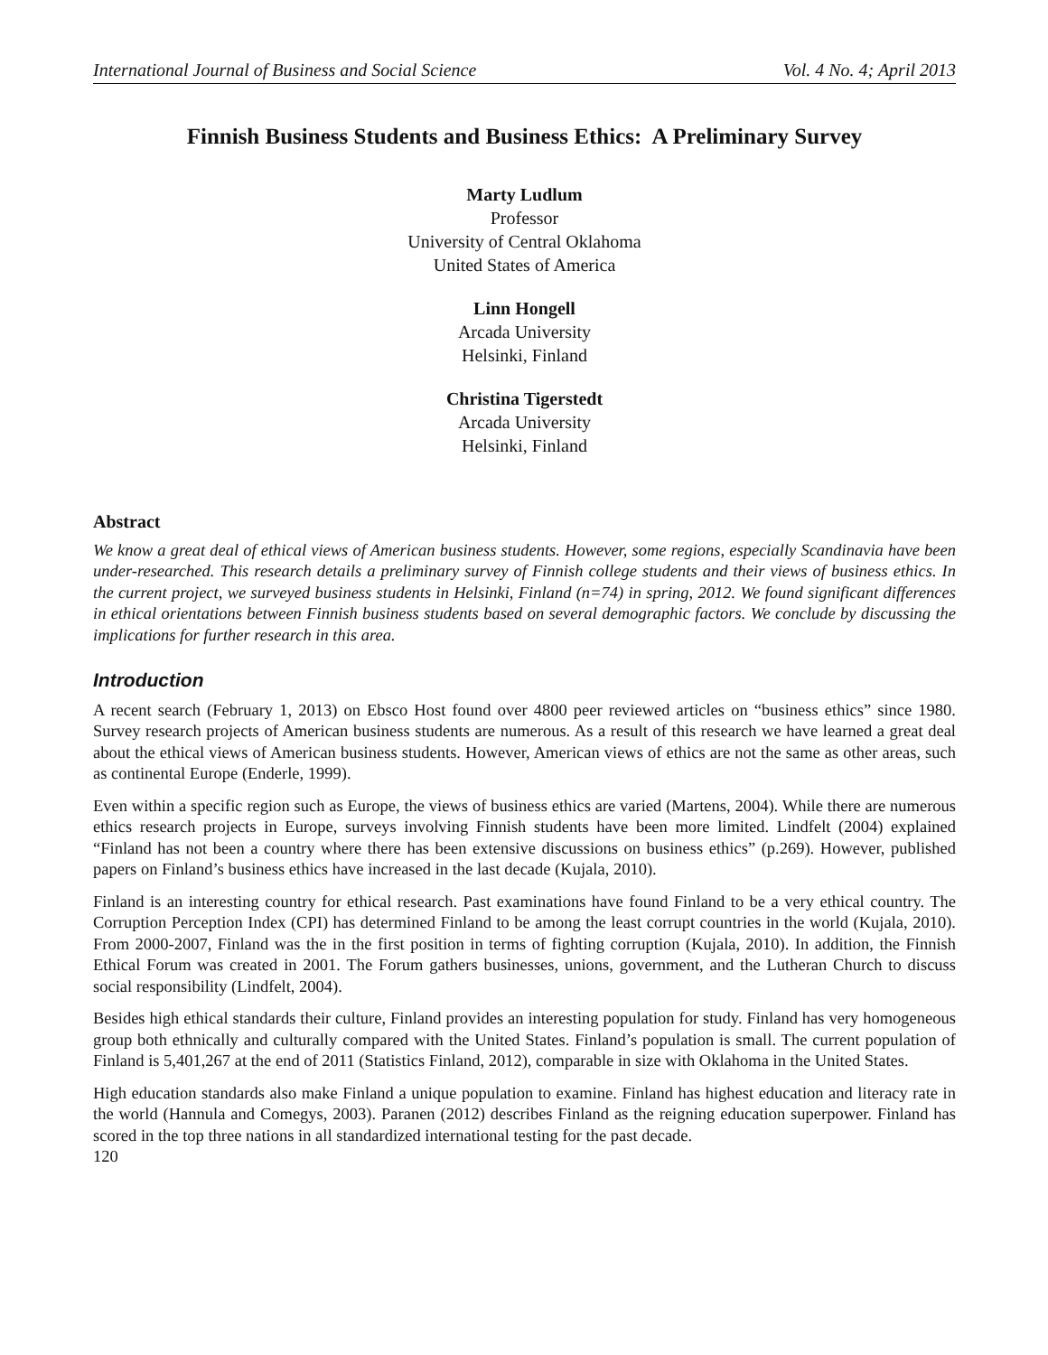International Journal of Business and Social Science Vol. 4 No. 4; April 2013
Finnish Business Students and Business Ethics: A Preliminary Survey
Marty Ludlum
Professor
University of Central Oklahoma
United States of America
Linn Hongell
Arcada University
Helsinki, Finland
Christina Tigerstedt
Arcada University
Helsinki, Finland
Abstract
We know a great deal of ethical views of American business students. However, some regions, especially Scandinavia have been under-researched. This research details a preliminary survey of Finnish college students and their views of business ethics. In the current project, we surveyed business students in Helsinki, Finland (n=74) in spring, 2012. We found significant differences in ethical orientations between Finnish business students based on several demographic factors. We conclude by discussing the implications for further research in this area.
Introduction
A recent search (February 1, 2013) on Ebsco Host found over 4800 peer reviewed articles on “business ethics” since 1980. Survey research projects of American business students are numerous. As a result of this research we have learned a great deal about the ethical views of American business students. However, American views of ethics are not the same as other areas, such as continental Europe (Enderle, 1999).
Even within a specific region such as Europe, the views of business ethics are varied (Martens, 2004). While there are numerous ethics research projects in Europe, surveys involving Finnish students have been more limited. Lindfelt (2004) explained “Finland has not been a country where there has been extensive discussions on business ethics” (p.269). However, published papers on Finland’s business ethics have increased in the last decade (Kujala, 2010).
Finland is an interesting country for ethical research. Past examinations have found Finland to be a very ethical country. The Corruption Perception Index (CPI) has determined Finland to be among the least corrupt countries in the world (Kujala, 2010). From 2000-2007, Finland was the in the first position in terms of fighting corruption (Kujala, 2010). In addition, the Finnish Ethical Forum was created in 2001. The Forum gathers businesses, unions, government, and the Lutheran Church to discuss social responsibility (Lindfelt, 2004).
Besides high ethical standards their culture, Finland provides an interesting population for study. Finland has very homogeneous group both ethnically and culturally compared with the United States. Finland’s population is small. The current population of Finland is 5,401,267 at the end of 2011 (Statistics Finland, 2012), comparable in size with Oklahoma in the United States.
High education standards also make Finland a unique population to examine. Finland has highest education and literacy rate in the world (Hannula and Comegys, 2003). Paranen (2012) describes Finland as the reigning education superpower. Finland has scored in the top three nations in all standardized international testing for the past decade.
120